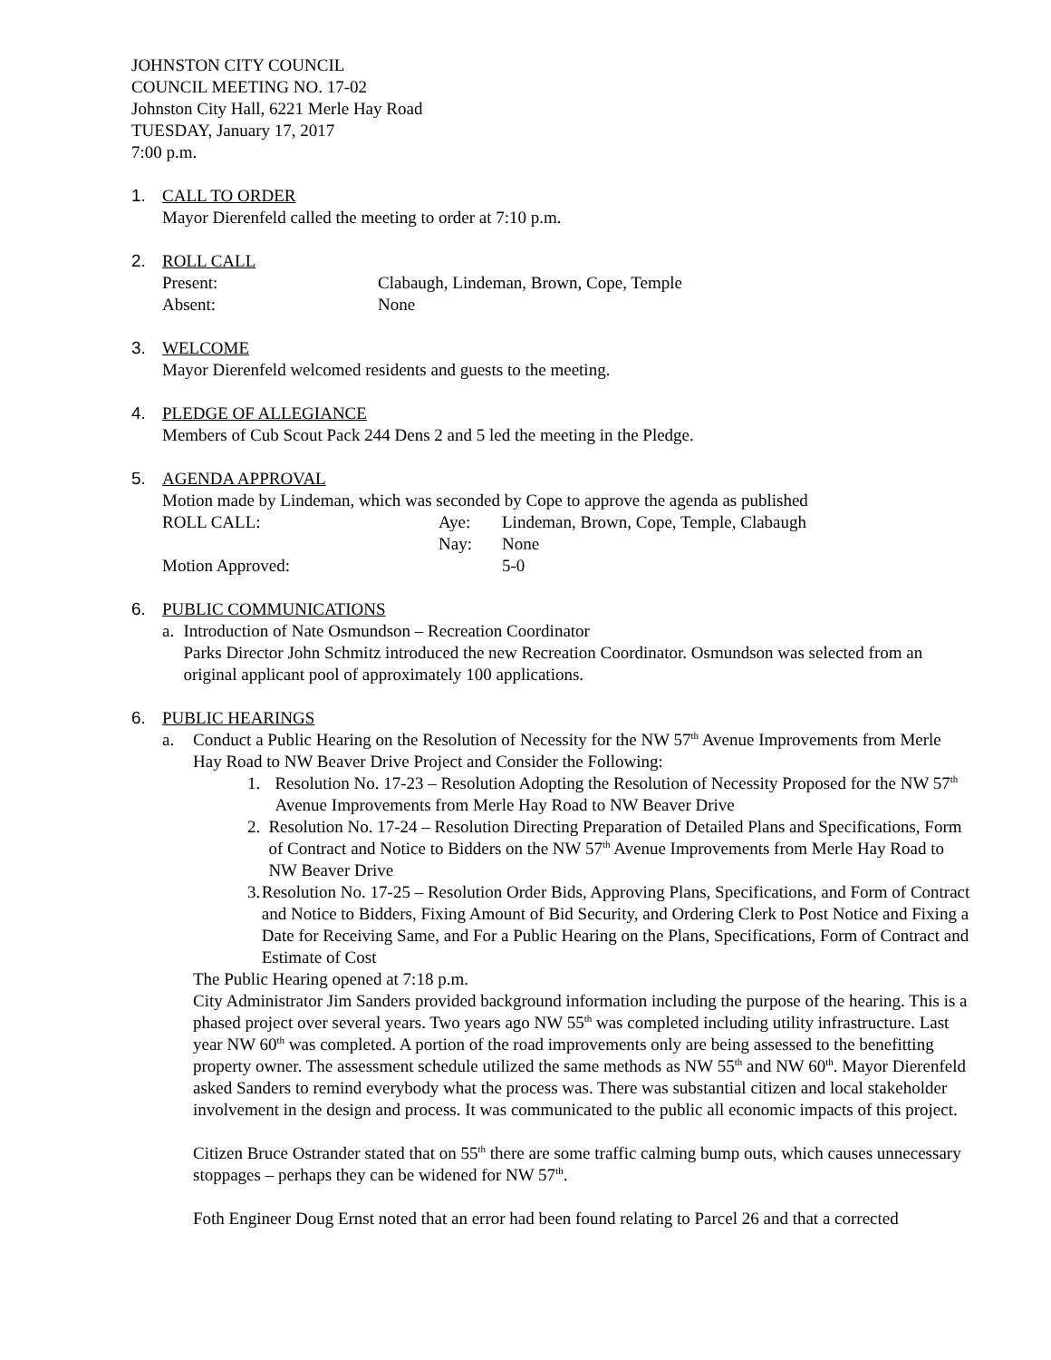JOHNSTON CITY COUNCIL
COUNCIL MEETING NO. 17-02
Johnston City Hall, 6221 Merle Hay Road
TUESDAY, January 17, 2017
7:00 p.m.
1. CALL TO ORDER
Mayor Dierenfeld called the meeting to order at 7:10 p.m.
2. ROLL CALL
Present: Clabaugh, Lindeman, Brown, Cope, Temple
Absent: None
3. WELCOME
Mayor Dierenfeld welcomed residents and guests to the meeting.
4. PLEDGE OF ALLEGIANCE
Members of Cub Scout Pack 244 Dens 2 and 5 led the meeting in the Pledge.
5. AGENDA APPROVAL
Motion made by Lindeman, which was seconded by Cope to approve the agenda as published
ROLL CALL: Aye: Lindeman, Brown, Cope, Temple, Clabaugh
Nay: None
Motion Approved: 5-0
6. PUBLIC COMMUNICATIONS
a. Introduction of Nate Osmundson – Recreation Coordinator
Parks Director John Schmitz introduced the new Recreation Coordinator. Osmundson was selected from an original applicant pool of approximately 100 applications.
6. PUBLIC HEARINGS
a. Conduct a Public Hearing on the Resolution of Necessity for the NW 57<sup>th</sup> Avenue Improvements from Merle Hay Road to NW Beaver Drive Project and Consider the Following:
1. Resolution No. 17-23 – Resolution Adopting the Resolution of Necessity Proposed for the NW 57<sup>th</sup> Avenue Improvements from Merle Hay Road to NW Beaver Drive
2. Resolution No. 17-24 – Resolution Directing Preparation of Detailed Plans and Specifications, Form of Contract and Notice to Bidders on the NW 57<sup>th</sup> Avenue Improvements from Merle Hay Road to NW Beaver Drive
3. Resolution No. 17-25 – Resolution Order Bids, Approving Plans, Specifications, and Form of Contract and Notice to Bidders, Fixing Amount of Bid Security, and Ordering Clerk to Post Notice and Fixing a Date for Receiving Same, and For a Public Hearing on the Plans, Specifications, Form of Contract and Estimate of Cost
The Public Hearing opened at 7:18 p.m.
City Administrator Jim Sanders provided background information including the purpose of the hearing. This is a phased project over several years. Two years ago NW 55<sup>th</sup> was completed including utility infrastructure. Last year NW 60<sup>th</sup> was completed. A portion of the road improvements only are being assessed to the benefitting property owner. The assessment schedule utilized the same methods as NW 55<sup>th</sup> and NW 60<sup>th</sup>. Mayor Dierenfeld asked Sanders to remind everybody what the process was. There was substantial citizen and local stakeholder involvement in the design and process. It was communicated to the public all economic impacts of this project.
Citizen Bruce Ostrander stated that on 55<sup>th</sup> there are some traffic calming bump outs, which causes unnecessary stoppages – perhaps they can be widened for NW 57<sup>th</sup>.
Foth Engineer Doug Ernst noted that an error had been found relating to Parcel 26 and that a corrected